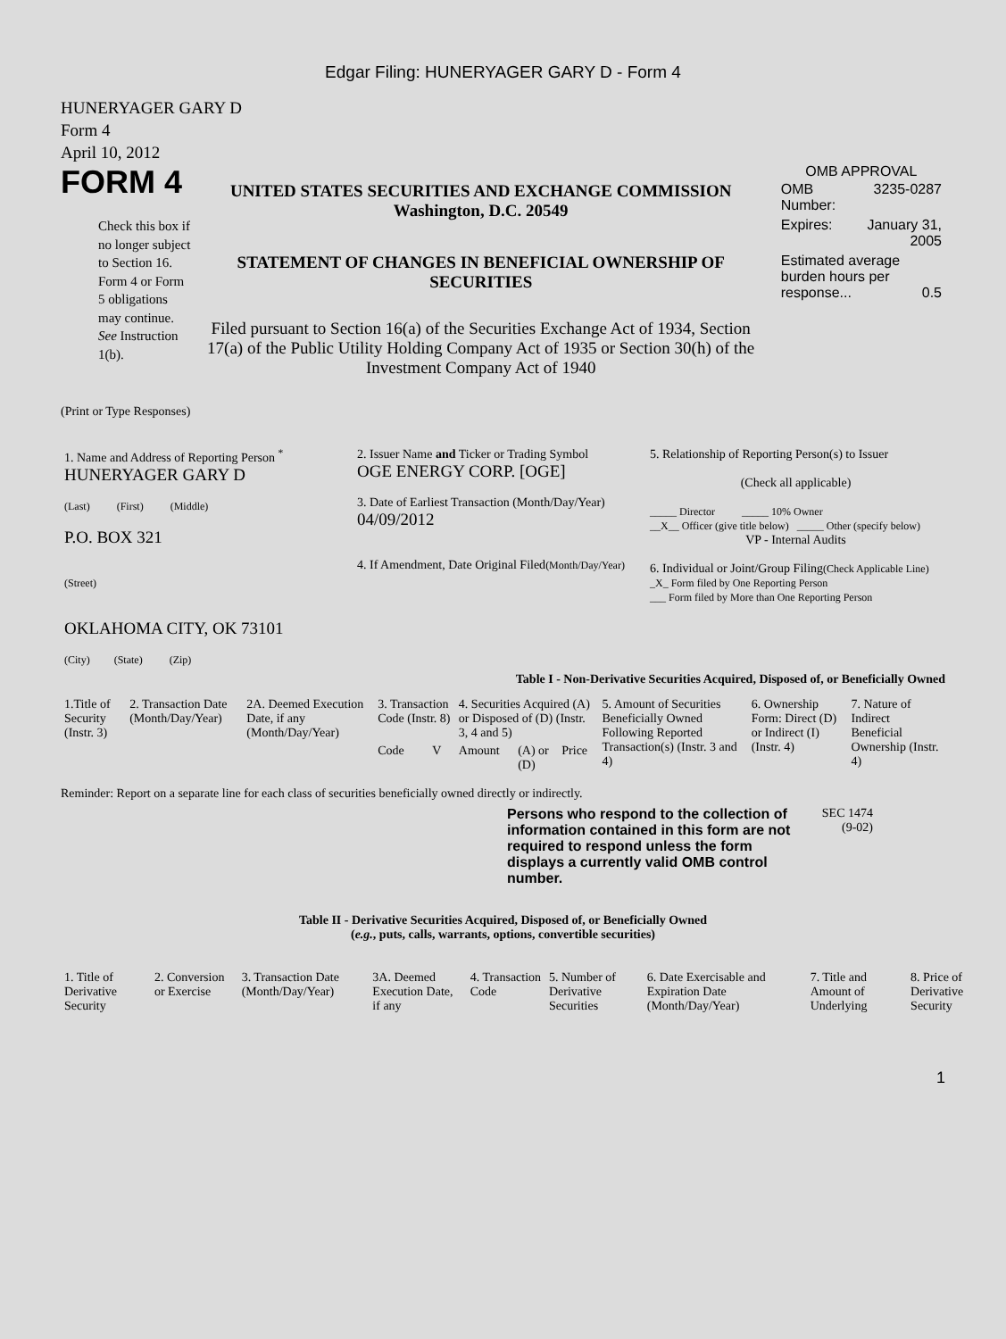Edgar Filing: HUNERYAGER GARY D - Form 4
HUNERYAGER GARY D
Form 4
April 10, 2012
FORM 4
Check this box if no longer subject to Section 16. Form 4 or Form 5 obligations may continue. See Instruction 1(b).
UNITED STATES SECURITIES AND EXCHANGE COMMISSION
Washington, D.C. 20549
STATEMENT OF CHANGES IN BENEFICIAL OWNERSHIP OF SECURITIES
Filed pursuant to Section 16(a) of the Securities Exchange Act of 1934, Section 17(a) of the Public Utility Holding Company Act of 1935 or Section 30(h) of the Investment Company Act of 1940
OMB APPROVAL
| OMB Number: | 3235-0287 |
| Expires: | January 31, 2005 |
| Estimated average burden hours per response... 0.5 | |
(Print or Type Responses)
| 1. Name and Address of Reporting Person <sup>*</sup> HUNERYAGER GARY D (Last) (First) (Middle) P.O. BOX 321 (Street) OKLAHOMA CITY, OK 73101 (City) (State) (Zip) | 2. Issuer Name and Ticker or Trading Symbol OGE ENERGY CORP. [OGE] 3. Date of Earliest Transaction (Month/Day/Year) 04/09/2012 4. If Amendment, Date Original Filed (Month/Day/Year) | 5. Relationship of Reporting Person(s) to Issuer (Check all applicable) _____ Director _____ 10% Owner __X__ Officer (give title below) _____ Other (specify below) VP - Internal Audits 6. Individual or Joint/Group Filing (Check Applicable Line) _X_ Form filed by One Reporting Person ___ Form filed by More than One Reporting Person |
Table I - Non-Derivative Securities Acquired, Disposed of, or Beneficially Owned
| 1.Title of Security (Instr. 3) | 2. Transaction Date (Month/Day/Year) | 2A. Deemed Execution Date, if any (Month/Day/Year) | 3. Transaction Code (Instr. 8) | | 4. Securities Acquired (A) or Disposed of (D) (Instr. 3, 4 and 5) | | | 5. Amount of Securities Beneficially Owned Following Reported Transaction(s) (Instr. 3 and 4) | 6. Ownership Form: Direct (D) or Indirect (I) (Instr. 4) | 7. Nature of Indirect Beneficial Ownership (Instr. 4) |
| | | | Code | V | Amount | (A) or (D) | Price | | | |
Reminder: Report on a separate line for each class of securities beneficially owned directly or indirectly.
Persons who respond to the collection of information contained in this form are not required to respond unless the form displays a currently valid OMB control number.
SEC 1474 (9-02)
Table II - Derivative Securities Acquired, Disposed of, or Beneficially Owned
(e.g., puts, calls, warrants, options, convertible securities)
| 1. Title of Derivative Security | 2. Conversion or Exercise | 3. Transaction Date (Month/Day/Year) | 3A. Deemed Execution Date, if any | 4. Transaction Code | 5. Number of Derivative Securities | 6. Date Exercisable and Expiration Date (Month/Day/Year) | 7. Title and Amount of Underlying | 8. Price of Derivative Security |
1